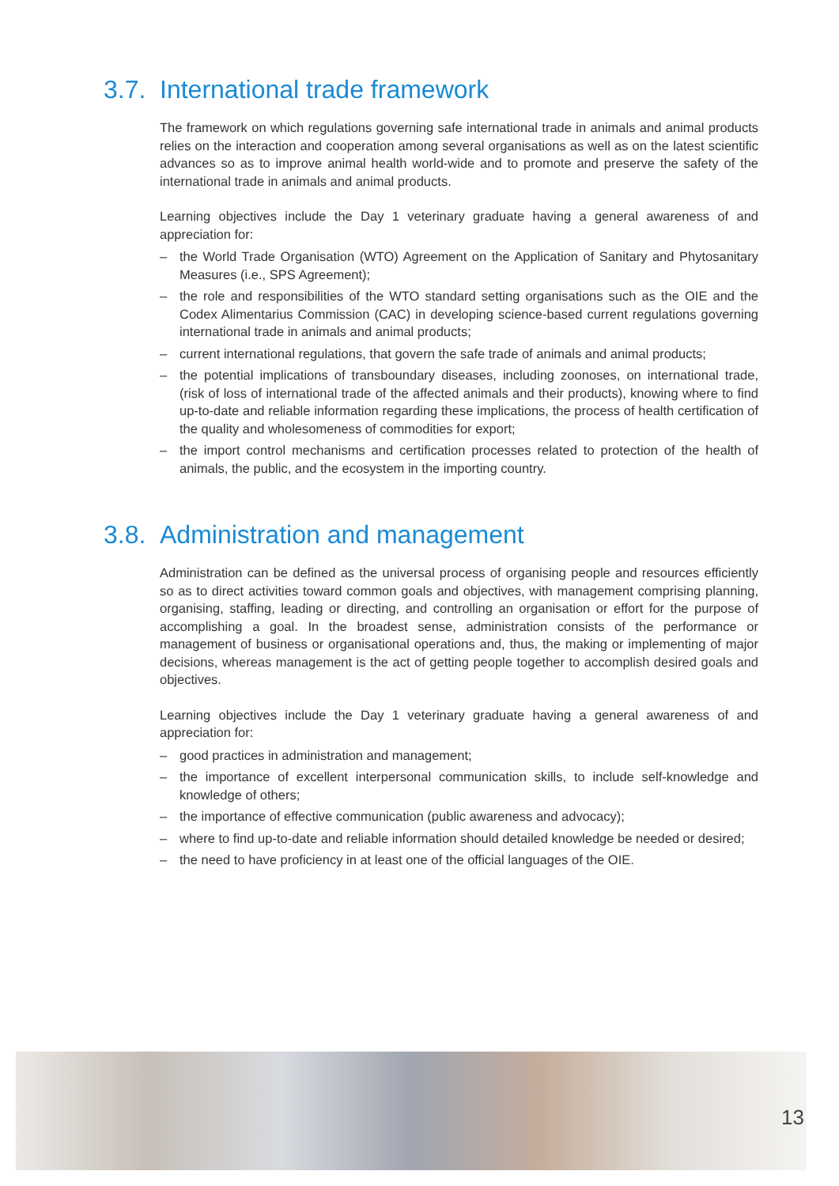3.7. International trade framework
The framework on which regulations governing safe international trade in animals and animal products relies on the interaction and cooperation among several organisations as well as on the latest scientific advances so as to improve animal health world-wide and to promote and preserve the safety of the international trade in animals and animal products.
Learning objectives include the Day 1 veterinary graduate having a general awareness of and appreciation for:
– the World Trade Organisation (WTO) Agreement on the Application of Sanitary and Phytosanitary Measures (i.e., SPS Agreement);
– the role and responsibilities of the WTO standard setting organisations such as the OIE and the Codex Alimentarius Commission (CAC) in developing science-based current regulations governing international trade in animals and animal products;
– current international regulations, that govern the safe trade of animals and animal products;
– the potential implications of transboundary diseases, including zoonoses, on international trade, (risk of loss of international trade of the affected animals and their products), knowing where to find up-to-date and reliable information regarding these implications, the process of health certification of the quality and wholesomeness of commodities for export;
– the import control mechanisms and certification processes related to protection of the health of animals, the public, and the ecosystem in the importing country.
3.8. Administration and management
Administration can be defined as the universal process of organising people and resources efficiently so as to direct activities toward common goals and objectives, with management comprising planning, organising, staffing, leading or directing, and controlling an organisation or effort for the purpose of accomplishing a goal. In the broadest sense, administration consists of the performance or management of business or organisational operations and, thus, the making or implementing of major decisions, whereas management is the act of getting people together to accomplish desired goals and objectives.
Learning objectives include the Day 1 veterinary graduate having a general awareness of and appreciation for:
– good practices in administration and management;
– the importance of excellent interpersonal communication skills, to include self-knowledge and knowledge of others;
– the importance of effective communication (public awareness and advocacy);
– where to find up-to-date and reliable information should detailed knowledge be needed or desired;
– the need to have proficiency in at least one of the official languages of the OIE.
13